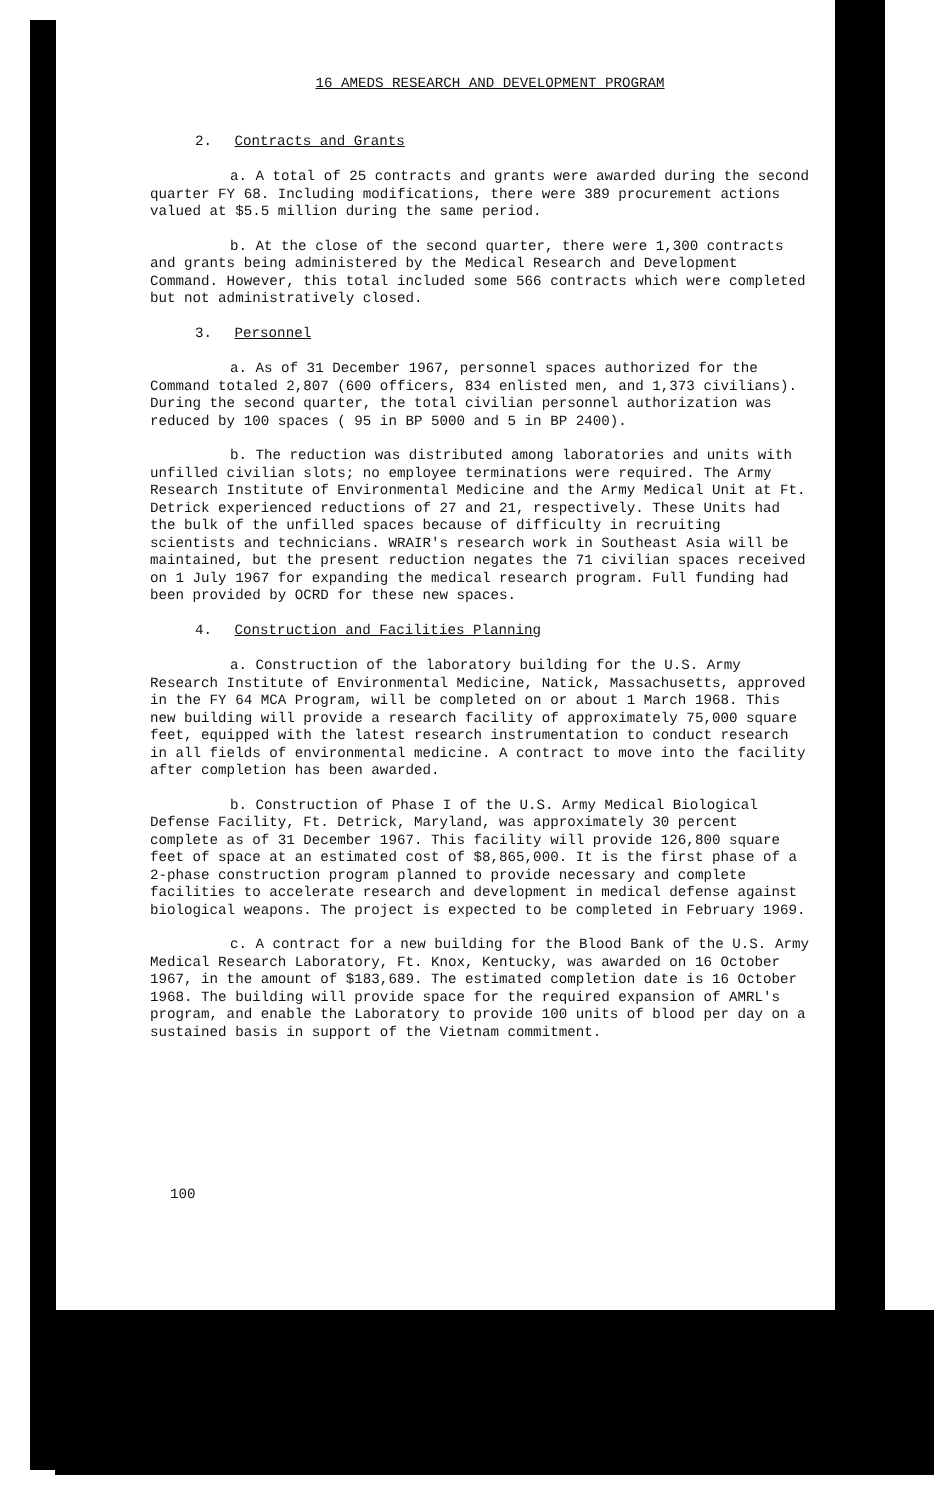16 AMEDS RESEARCH AND DEVELOPMENT PROGRAM
2. Contracts and Grants
a. A total of 25 contracts and grants were awarded during the second quarter FY 68. Including modifications, there were 389 procurement actions valued at $5.5 million during the same period.
b. At the close of the second quarter, there were 1,300 contracts and grants being administered by the Medical Research and Development Command. However, this total included some 566 contracts which were completed but not administratively closed.
3. Personnel
a. As of 31 December 1967, personnel spaces authorized for the Command totaled 2,807 (600 officers, 834 enlisted men, and 1,373 civilians). During the second quarter, the total civilian personnel authorization was reduced by 100 spaces ( 95 in BP 5000 and 5 in BP 2400).
b. The reduction was distributed among laboratories and units with unfilled civilian slots; no employee terminations were required. The Army Research Institute of Environmental Medicine and the Army Medical Unit at Ft. Detrick experienced reductions of 27 and 21, respectively. These Units had the bulk of the unfilled spaces because of difficulty in recruiting scientists and technicians. WRAIR's research work in Southeast Asia will be maintained, but the present reduction negates the 71 civilian spaces received on 1 July 1967 for expanding the medical research program. Full funding had been provided by OCRD for these new spaces.
4. Construction and Facilities Planning
a. Construction of the laboratory building for the U.S. Army Research Institute of Environmental Medicine, Natick, Massachusetts, approved in the FY 64 MCA Program, will be completed on or about 1 March 1968. This new building will provide a research facility of approximately 75,000 square feet, equipped with the latest research instrumentation to conduct research in all fields of environmental medicine. A contract to move into the facility after completion has been awarded.
b. Construction of Phase I of the U.S. Army Medical Biological Defense Facility, Ft. Detrick, Maryland, was approximately 30 percent complete as of 31 December 1967. This facility will provide 126,800 square feet of space at an estimated cost of $8,865,000. It is the first phase of a 2-phase construction program planned to provide necessary and complete facilities to accelerate research and development in medical defense against biological weapons. The project is expected to be completed in February 1969.
c. A contract for a new building for the Blood Bank of the U.S. Army Medical Research Laboratory, Ft. Knox, Kentucky, was awarded on 16 October 1967, in the amount of $183,689. The estimated completion date is 16 October 1968. The building will provide space for the required expansion of AMRL's program, and enable the Laboratory to provide 100 units of blood per day on a sustained basis in support of the Vietnam commitment.
100